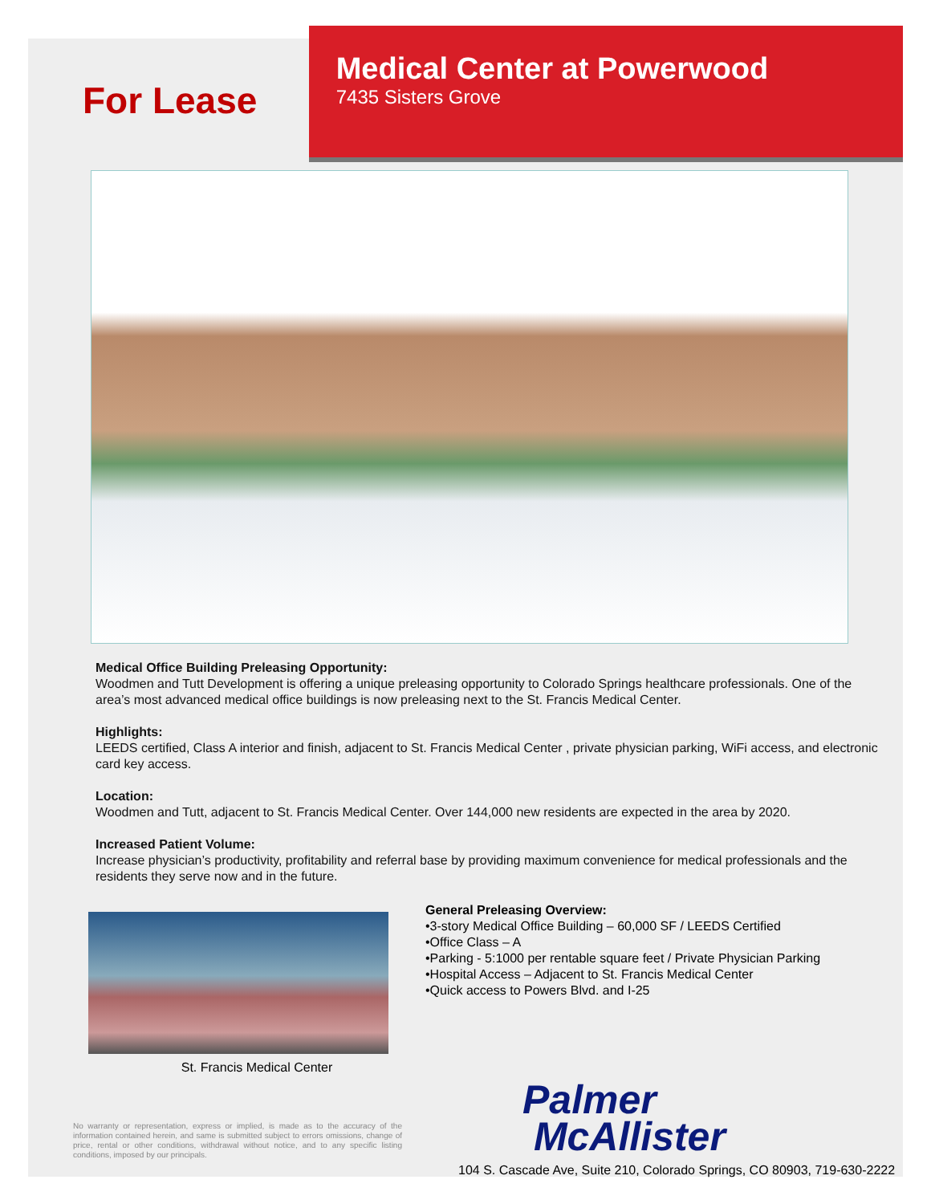For Lease
Medical Center at Powerwood
7435 Sisters Grove
Medical Office Building Preleasing Opportunity:
Woodmen and Tutt Development is offering a unique preleasing opportunity to Colorado Springs healthcare professionals. One of the area’s most advanced medical office buildings is now preleasing next to the St. Francis Medical Center.
Highlights:
LEEDS certified, Class A interior and finish, adjacent to St. Francis Medical Center , private physician parking, WiFi access, and electronic card key access.
Location:
Woodmen and Tutt, adjacent to St. Francis Medical Center. Over 144,000 new residents are expected in the area by 2020.
Increased Patient Volume:
Increase physician’s productivity, profitability and referral base by providing maximum convenience for medical professionals and the residents they serve now and in the future.
St. Francis Medical Center
General Preleasing Overview:
•3-story Medical Office Building – 60,000 SF / LEEDS Certified
•Office Class – A
•Parking - 5:1000 per rentable square feet / Private Physician Parking
•Hospital Access – Adjacent to St. Francis Medical Center
•Quick access to Powers Blvd. and I-25
No warranty or representation, express or implied, is made as to the accuracy of the information contained herein, and same is submitted subject to errors omissions, change of price, rental or other conditions, withdrawal without notice, and to any specific listing conditions, imposed by our principals.
Palmer
McAllister
104 S. Cascade Ave, Suite 210, Colorado Springs, CO 80903, 719-630-2222